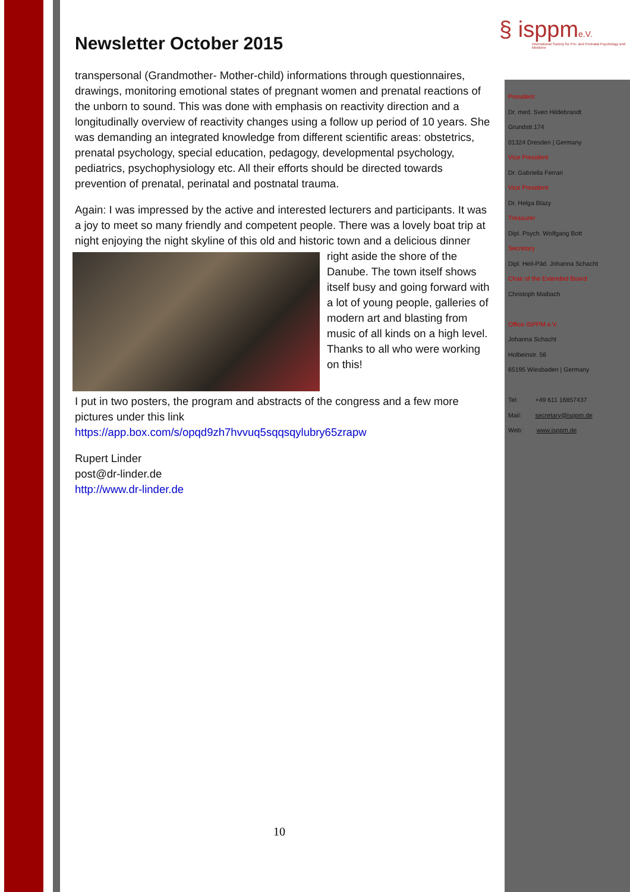§ isppme.V.
International Society for Pre- and Perinatal Psychology and Medicine
Newsletter October 2015
transpersonal (Grandmother- Mother-child) informations through questionnaires, drawings, monitoring emotional states of pregnant women and prenatal reactions of the unborn to sound. This was done with emphasis on reactivity direction and a longitudinally overview of reactivity changes using a follow up period of 10 years. She was demanding an integrated knowledge from different scientific areas: obstetrics, prenatal psychology, special education, pedagogy, developmental psychology, pediatrics, psychophysiology etc. All their efforts should be directed towards prevention of prenatal, perinatal and postnatal trauma.
Again: I was impressed by the active and interested lecturers and participants. It was a joy to meet so many friendly and competent people. There was a lovely boat trip at night enjoying the night skyline of this old and historic town and a delicious dinner right aside the shore of the Danube. The town itself shows itself busy and going forward with a lot of young people, galleries of modern art and blasting from music of all kinds on a high level. Thanks to all who were working on this!
I put in two posters, the program and abstracts of the congress and a few more pictures under this link
https://app.box.com/s/opqd9zh7hvvuq5sqqsqylubry65zrapw
Rupert Linder
post@dr-linder.de
http://www.dr-linder.de
President
Dr. med. Sven Hildebrandt
Grundstr.174
01324 Dresden | Germany
Vice President
Dr. Gabriella Ferrari
Vice President
Dr. Helga Blazy
Treasurer
Dipl. Psych. Wolfgang Bott
Secretary
Dipl. Heil-Päd. Johanna Schacht
Chair of the Extended Board
Christoph Maibach
Office ISPPM e.V.
Johanna Schacht
Holbeinstr. 56
65195 Wiesbaden | Germany
Tel: +49 611 16857437
Mail: secretary@isppm.de
Web: www.isppm.de
10